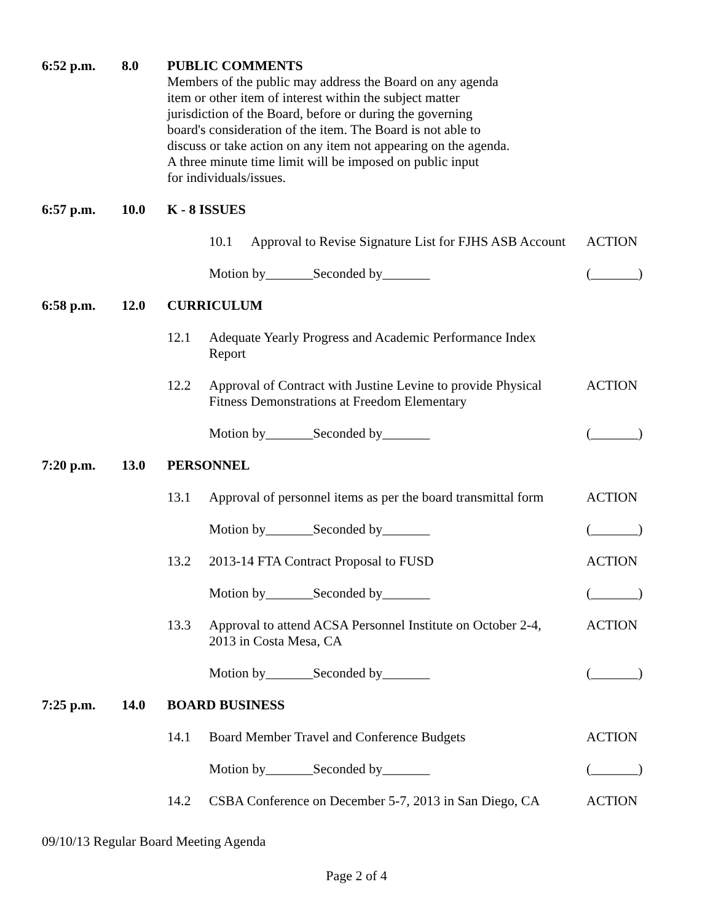6:52 p.m. 8.0 PUBLIC COMMENTS
Members of the public may address the Board on any agenda
item or other item of interest within the subject matter
jurisdiction of the Board, before or during the governing
board's consideration of the item. The Board is not able to
discuss or take action on any item not appearing on the agenda.
A three minute time limit will be imposed on public input
for individuals/issues.
6:57 p.m. 10.0 K - 8 ISSUES
10.1 Approval to Revise Signature List for FJHS ASB Account
ACTION
Motion by_______Seconded by_______ (_______)
6:58 p.m. 12.0 CURRICULUM
12.1 Adequate Yearly Progress and Academic Performance Index
Report
12.2 Approval of Contract with Justine Levine to provide Physical
Fitness Demonstrations at Freedom Elementary
ACTION
Motion by_______Seconded by_______ (_______)
7:20 p.m. 13.0 PERSONNEL
13.1 Approval of personnel items as per the board transmittal form
ACTION
Motion by_______Seconded by_______ (_______)
13.2 2013-14 FTA Contract Proposal to FUSD ACTION
Motion by_______Seconded by_______ (_______)
13.3 Approval to attend ACSA Personnel Institute on October 2-4,
2013 in Costa Mesa, CA
ACTION
Motion by_______Seconded by_______ (_______)
7:25 p.m. 14.0 BOARD BUSINESS
14.1 Board Member Travel and Conference Budgets ACTION
Motion by_______Seconded by_______ (_______)
14.2 CSBA Conference on December 5-7, 2013 in San Diego, CA
ACTION
09/10/13 Regular Board Meeting Agenda
Page 2 of 4